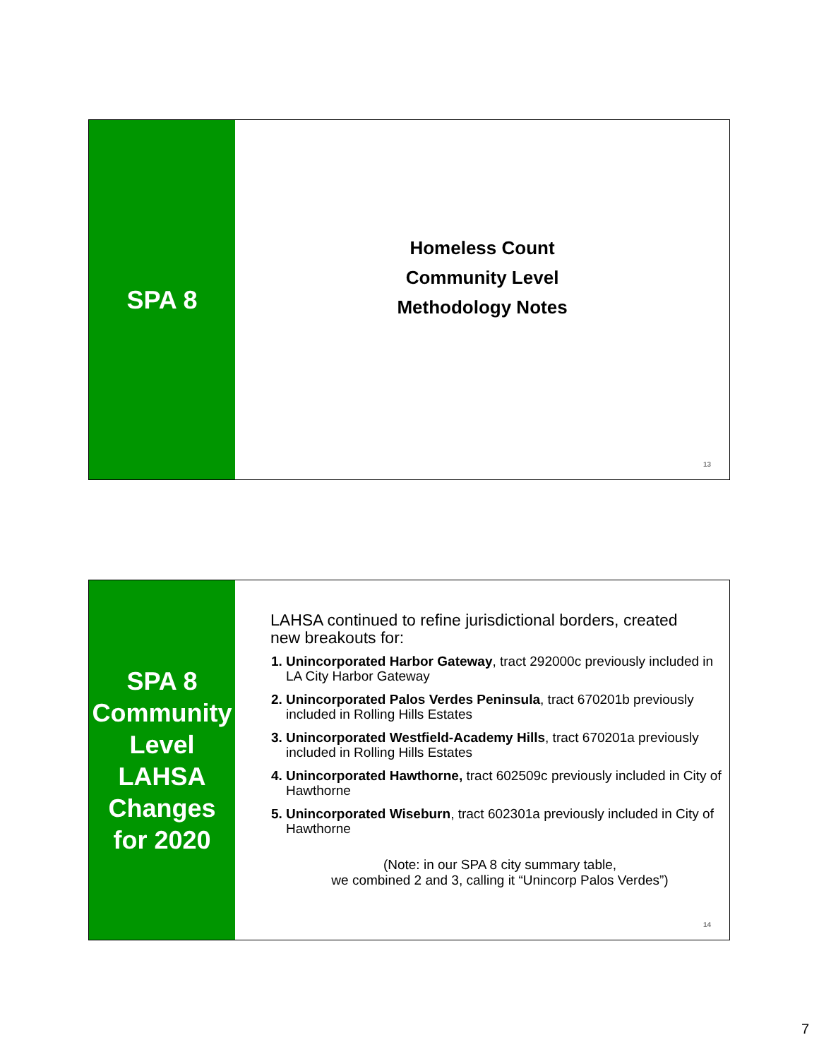SPA 8
Homeless Count
Community Level
Methodology Notes
13
SPA 8
Community
Level
LAHSA
Changes
for 2020
LAHSA continued to refine jurisdictional borders, created new breakouts for:
1. Unincorporated Harbor Gateway, tract 292000c previously included in LA City Harbor Gateway
2. Unincorporated Palos Verdes Peninsula, tract 670201b previously included in Rolling Hills Estates
3. Unincorporated Westfield-Academy Hills, tract 670201a previously included in Rolling Hills Estates
4. Unincorporated Hawthorne, tract 602509c previously included in City of Hawthorne
5. Unincorporated Wiseburn, tract 602301a previously included in City of Hawthorne
(Note: in our SPA 8 city summary table,
we combined 2 and 3, calling it “Unincorp Palos Verdes”)
14
7